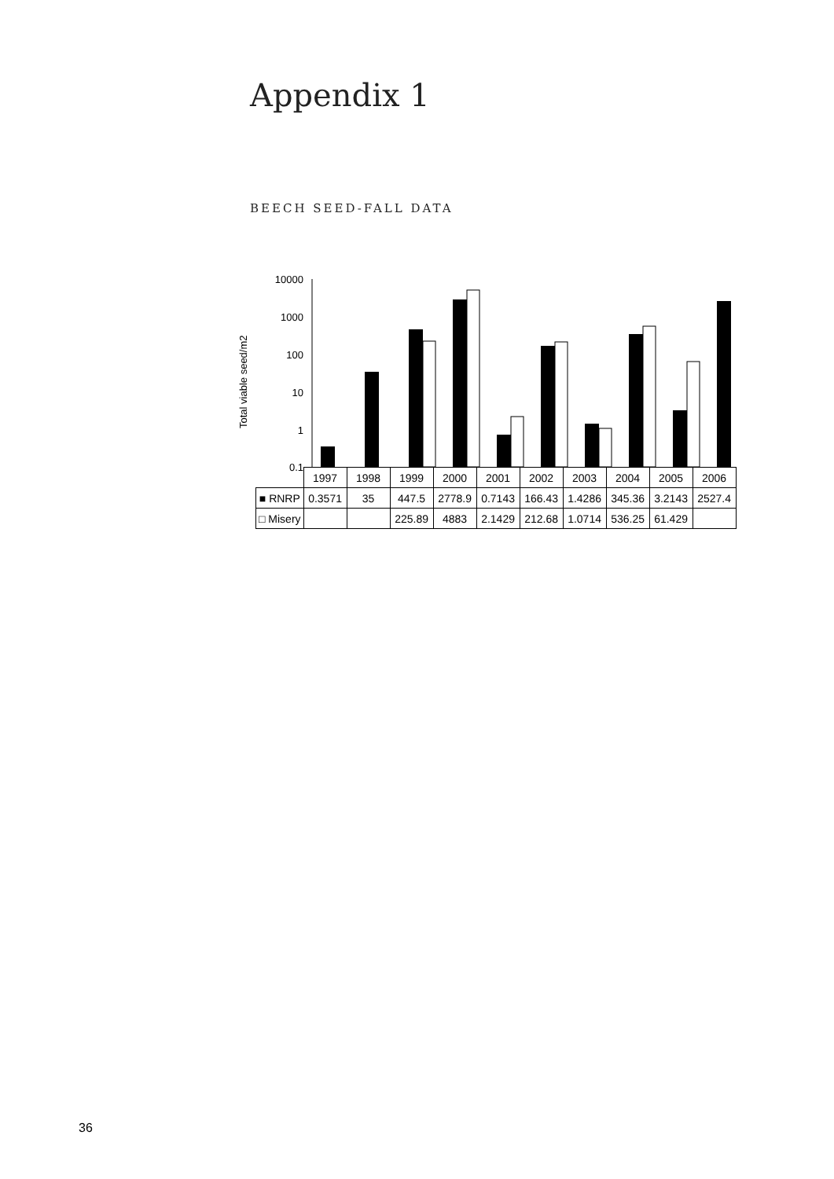Appendix 1
BEECH SEED-FALL DATA
Total viable seed/m2
10000
1000
100
10
1
0.1
| | 1997 | 1998 | 1999 | 2000 | 2001 | 2002 | 2003 | 2004 | 2005 | 2006 |
| ■ RNRP | 0.3571 | 35 | 447.5 | 2778.9 | 0.7143 | 166.43 | 1.4286 | 345.36 | 3.2143 | 2527.4 |
| □ Misery | | | 225.89 | 4883 | 2.1429 | 212.68 | 1.0714 | 536.25 | 61.429 | |
36